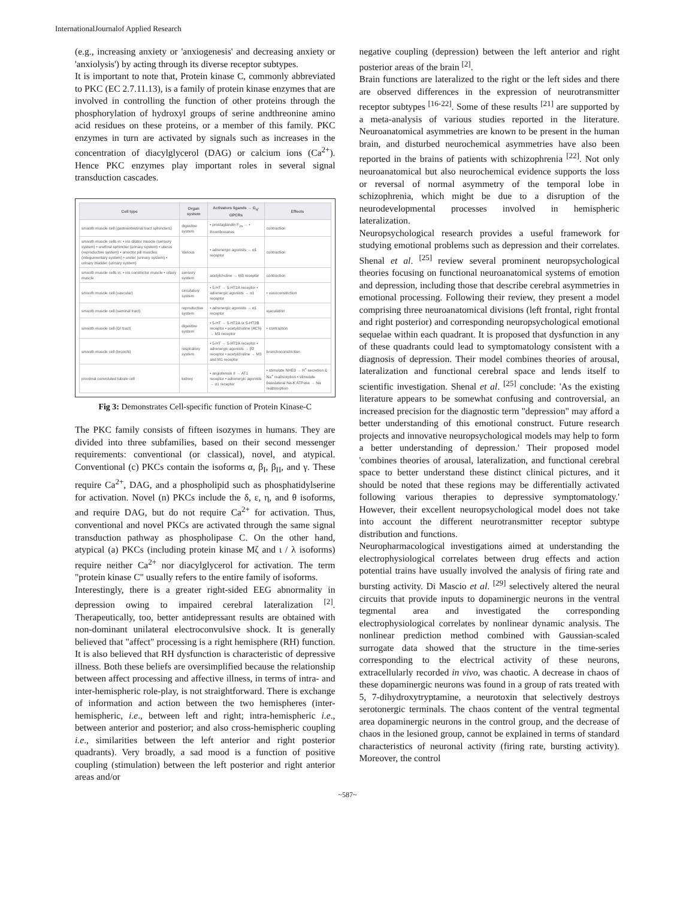InternationalJournalof Applied Research
(e.g., increasing anxiety or 'anxiogenesis' and decreasing anxiety or 'anxiolysis') by acting through its diverse receptor subtypes.
It is important to note that, Protein kinase C, commonly abbreviated to PKC (EC 2.7.11.13), is a family of protein kinase enzymes that are involved in controlling the function of other proteins through the phosphorylation of hydroxyl groups of serine andthreonine amino acid residues on these proteins, or a member of this family. PKC enzymes in turn are activated by signals such as increases in the concentration of diacylglycerol (DAG) or calcium ions (Ca<sup>2+</sup>). Hence PKC enzymes play important roles in several signal transduction cascades.
| Cell type | Organ system | Activators ligands → G<sub>q</sub>-GPCRs | Effects |
| --- | --- | --- | --- |
| smooth muscle cell (gastrointestinal tract sphincters) | digestive system | • prostaglandin F<sub>2α</sub> → • thromboxanes | contraction |
| smooth muscle cells in: • iris dilator muscle (sensory system) • urethral sphincter (urinary system) • uterus (reproductive system) • arrector pili muscles (integumentary system) • ureter (urinary system) • urinary bladder (urinary system) | Various | • adrenergic agonists → α1 receptor | contraction |
| smooth muscle cells in: • iris constrictor muscle • ciliary muscle | sensory system | acetylcholine → M3 receptor | contraction |
| smooth muscle cell (vascular) | circulatory system | • 5-HT → 5-HT2A receptor • adrenergic agonists → α1 receptor | • vasoconstriction |
| smooth muscle cell (seminal tract) | reproductive system | • adrenergic agonists → α1 receptor | ejaculation |
| smooth muscle cell (GI tract) | digestive system | • 5-HT → 5-HT2A or 5-HT2B receptor • acetylcholine (ACh) → M3 receptor | • contraction |
| smooth muscle cell (bronchi) | respiratory system | • 5-HT → 5-HT2A receptor • adrenergic agonists → β2 receptor • acetylcholine → M3 and M1 receptor | bronchoconstriction |
| proximal convoluted tubule cell | kidney | • angiotensin II → AT1 receptor • adrenergic agonists → α1 receptor | • stimulate NHE3 → H<sup>+</sup> secretion & Na<sup>+</sup> reabsorption • stimulate basolateral Na-K ATPase → Na reabsorption |
Fig 3: Demonstrates Cell-specific function of Protein Kinase-C
The PKC family consists of fifteen isozymes in humans. They are divided into three subfamilies, based on their second messenger requirements: conventional (or classical), novel, and atypical. Conventional (c) PKCs contain the isoforms α, β<sub>I</sub>, β<sub>II</sub>, and γ. These require Ca<sup>2+</sup>, DAG, and a phospholipid such as phosphatidylserine for activation. Novel (n) PKCs include the δ, ε, η, and θ isoforms, and require DAG, but do not require Ca<sup>2+</sup> for activation. Thus, conventional and novel PKCs are activated through the same signal transduction pathway as phospholipase C. On the other hand, atypical (a) PKCs (including protein kinase Mζ and ι / λ isoforms) require neither Ca<sup>2+</sup> nor diacylglycerol for activation. The term "protein kinase C" usually refers to the entire family of isoforms.
Interestingly, there is a greater right-sided EEG abnormality in depression owing to impaired cerebral lateralization <sup>[2]</sup>. Therapeutically, too, better antidepressant results are obtained with non-dominant unilateral electroconvulsive shock. It is generally believed that "affect" processing is a right hemisphere (RH) function. It is also believed that RH dysfunction is characteristic of depressive illness. Both these beliefs are oversimplified because the relationship between affect processing and affective illness, in terms of intra- and inter-hemispheric role-play, is not straightforward. There is exchange of information and action between the two hemispheres (inter-hemispheric, i.e., between left and right; intra-hemispheric i.e., between anterior and posterior; and also cross-hemispheric coupling i.e., similarities between the left anterior and right posterior quadrants). Very broadly, a sad mood is a function of positive coupling (stimulation) between the left posterior and right anterior areas and/or
negative coupling (depression) between the left anterior and right posterior areas of the brain <sup>[2]</sup>.
Brain functions are lateralized to the right or the left sides and there are observed differences in the expression of neurotransmitter receptor subtypes <sup>[16-22]</sup>. Some of these results <sup>[21]</sup> are supported by a meta-analysis of various studies reported in the literature. Neuroanatomical asymmetries are known to be present in the human brain, and disturbed neurochemical asymmetries have also been reported in the brains of patients with schizophrenia <sup>[22]</sup>. Not only neuroanatomical but also neurochemical evidence supports the loss or reversal of normal asymmetry of the temporal lobe in schizophrenia, which might be due to a disruption of the neurodevelopmental processes involved in hemispheric lateralization.
Neuropsychological research provides a useful framework for studying emotional problems such as depression and their correlates. Shenal et al. <sup>[25]</sup> review several prominent neuropsychological theories focusing on functional neuroanatomical systems of emotion and depression, including those that describe cerebral asymmetries in emotional processing. Following their review, they present a model comprising three neuroanatomical divisions (left frontal, right frontal and right posterior) and corresponding neuropsychological emotional sequelae within each quadrant. It is proposed that dysfunction in any of these quadrants could lead to symptomatology consistent with a diagnosis of depression. Their model combines theories of arousal, lateralization and functional cerebral space and lends itself to scientific investigation. Shenal et al. <sup>[25]</sup> conclude: 'As the existing literature appears to be somewhat confusing and controversial, an increased precision for the diagnostic term "depression" may afford a better understanding of this emotional construct. Future research projects and innovative neuropsychological models may help to form a better understanding of depression.' Their proposed model 'combines theories of arousal, lateralization, and functional cerebral space to better understand these distinct clinical pictures, and it should be noted that these regions may be differentially activated following various therapies to depressive symptomatology.' However, their excellent neuropsychological model does not take into account the different neurotransmitter receptor subtype distribution and functions.
Neuropharmacological investigations aimed at understanding the electrophysiological correlates between drug effects and action potential trains have usually involved the analysis of firing rate and bursting activity. Di Mascio et al. <sup>[29]</sup> selectively altered the neural circuits that provide inputs to dopaminergic neurons in the ventral tegmental area and investigated the corresponding electrophysiological correlates by nonlinear dynamic analysis. The nonlinear prediction method combined with Gaussian-scaled surrogate data showed that the structure in the time-series corresponding to the electrical activity of these neurons, extracellularly recorded in vivo, was chaotic. A decrease in chaos of these dopaminergic neurons was found in a group of rats treated with 5, 7-dihydroxytryptamine, a neurotoxin that selectively destroys serotonergic terminals. The chaos content of the ventral tegmental area dopaminergic neurons in the control group, and the decrease of chaos in the lesioned group, cannot be explained in terms of standard characteristics of neuronal activity (firing rate, bursting activity). Moreover, the control
~587~